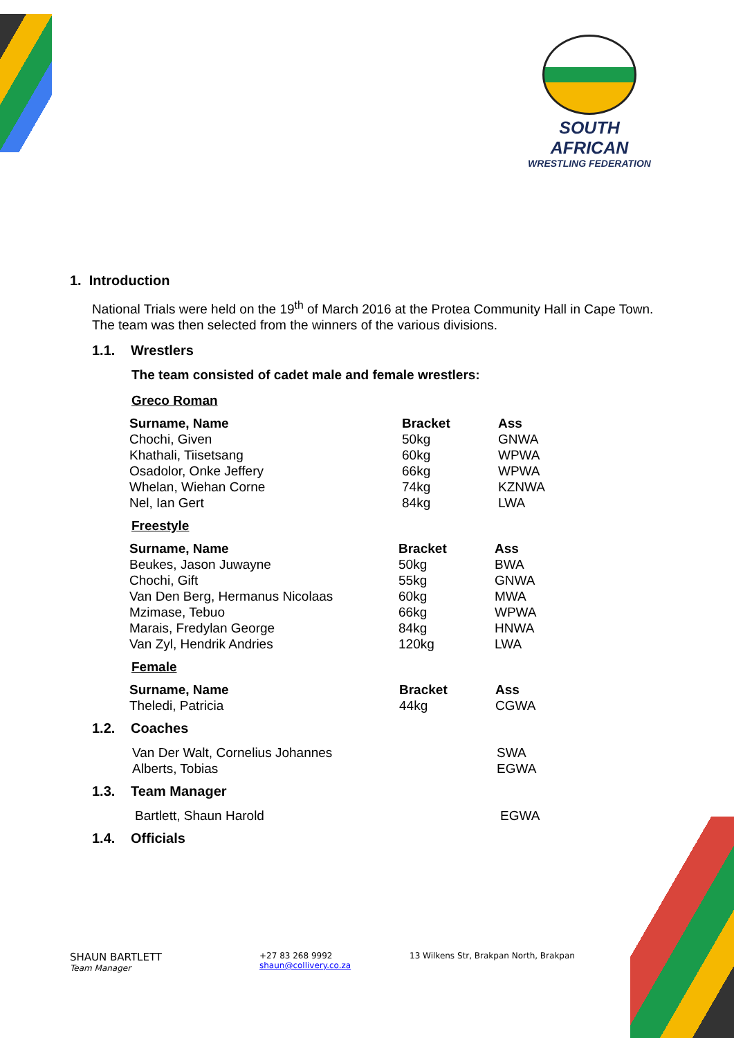SOUTH AFRICAN
WRESTLING FEDERATION
1. Introduction
National Trials were held on the 19<sup>th</sup> of March 2016 at the Protea Community Hall in Cape Town. The team was then selected from the winners of the various divisions.
1.1. Wrestlers
The team consisted of cadet male and female wrestlers:
Greco Roman
| Surname, Name | Bracket | Ass |
| --- | --- | --- |
| Chochi, Given | 50kg | GNWA |
| Khathali, Tiisetsang | 60kg | WPWA |
| Osadolor, Onke Jeffery | 66kg | WPWA |
| Whelan, Wiehan Corne | 74kg | KZNWA |
| Nel, Ian Gert | 84kg | LWA |
Freestyle
| Surname, Name | Bracket | Ass |
| --- | --- | --- |
| Beukes, Jason Juwayne | 50kg | BWA |
| Chochi, Gift | 55kg | GNWA |
| Van Den Berg, Hermanus Nicolaas | 60kg | MWA |
| Mzimase, Tebuo | 66kg | WPWA |
| Marais, Fredylan George | 84kg | HNWA |
| Van Zyl, Hendrik Andries | 120kg | LWA |
Female
| Surname, Name | Bracket | Ass |
| --- | --- | --- |
| Theledi, Patricia | 44kg | CGWA |
1.2. Coaches
| Van Der Walt, Cornelius Johannes | SWA |
| Alberts, Tobias | EGWA |
1.3. Team Manager
| Bartlett, Shaun Harold | EGWA |
1.4. Officials
SHAUN BARTLETT
Team Manager
+27 83 268 9992
shaun@collivery.co.za
13 Wilkens Str, Brakpan North, Brakpan